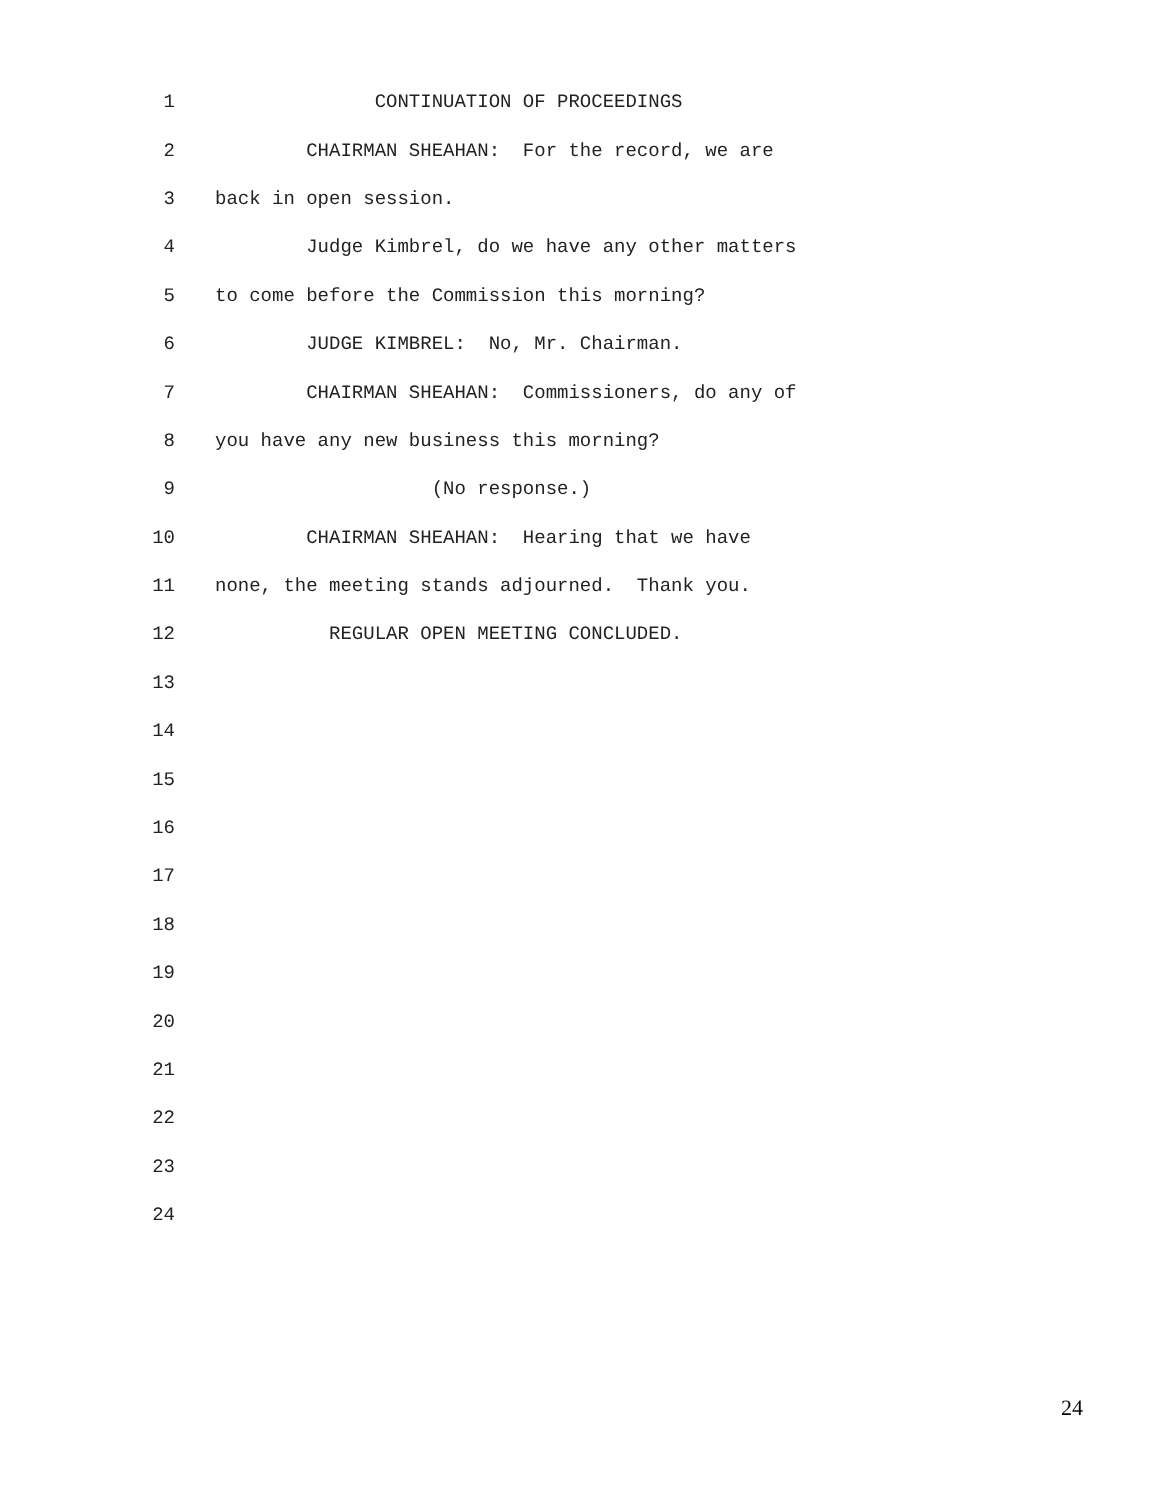1 CONTINUATION OF PROCEEDINGS
2 CHAIRMAN SHEAHAN: For the record, we are
3 back in open session.
4 Judge Kimbrel, do we have any other matters
5 to come before the Commission this morning?
6 JUDGE KIMBREL: No, Mr. Chairman.
7 CHAIRMAN SHEAHAN: Commissioners, do any of
8 you have any new business this morning?
9 (No response.)
10 CHAIRMAN SHEAHAN: Hearing that we have
11 none, the meeting stands adjourned. Thank you.
12 REGULAR OPEN MEETING CONCLUDED.
13
14
15
16
17
18
19
20
21
22
23
24
24